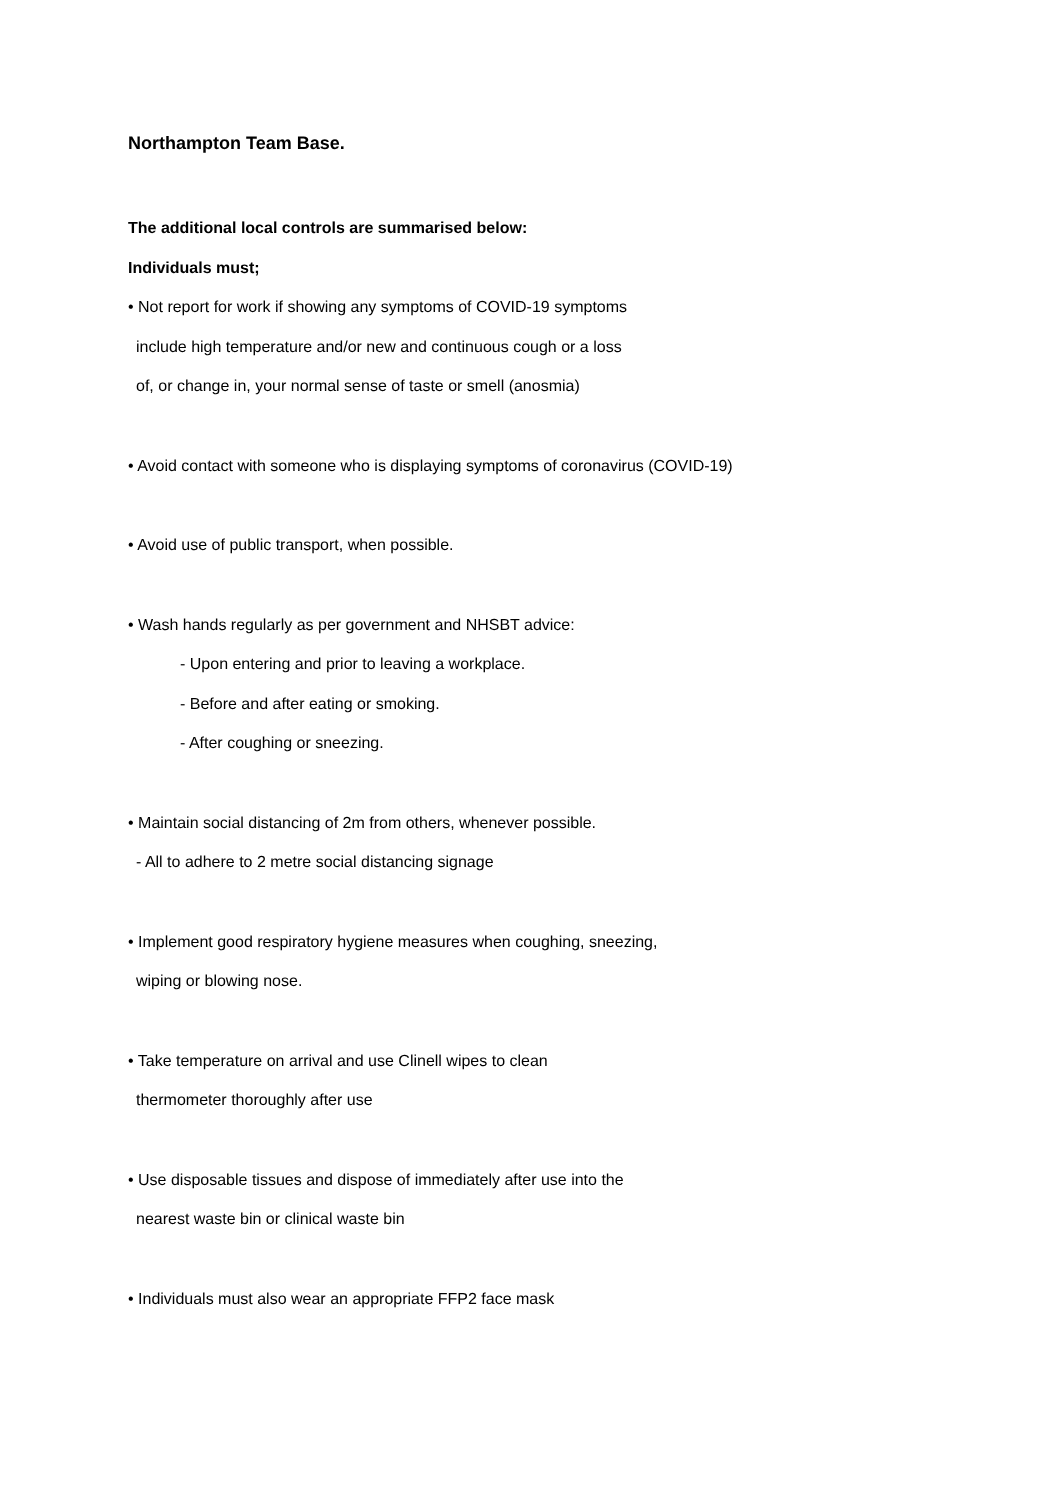Northampton Team Base.
The additional local controls are summarised below:
Individuals must;
• Not report for work if showing any symptoms of COVID-19 symptoms
include high temperature and/or new and continuous cough or a loss
of, or change in, your normal sense of taste or smell (anosmia)
• Avoid contact with someone who is displaying symptoms of coronavirus (COVID-19)
• Avoid use of public transport, when possible.
• Wash hands regularly as per government and NHSBT advice:
- Upon entering and prior to leaving a workplace.
- Before and after eating or smoking.
- After coughing or sneezing.
• Maintain social distancing of 2m from others, whenever possible.
- All to adhere to 2 metre social distancing signage
• Implement good respiratory hygiene measures when coughing, sneezing,
wiping or blowing nose.
• Take temperature on arrival and use Clinell wipes to clean
thermometer thoroughly after use
• Use disposable tissues and dispose of immediately after use into the
nearest waste bin or clinical waste bin
• Individuals must also wear an appropriate FFP2 face mask